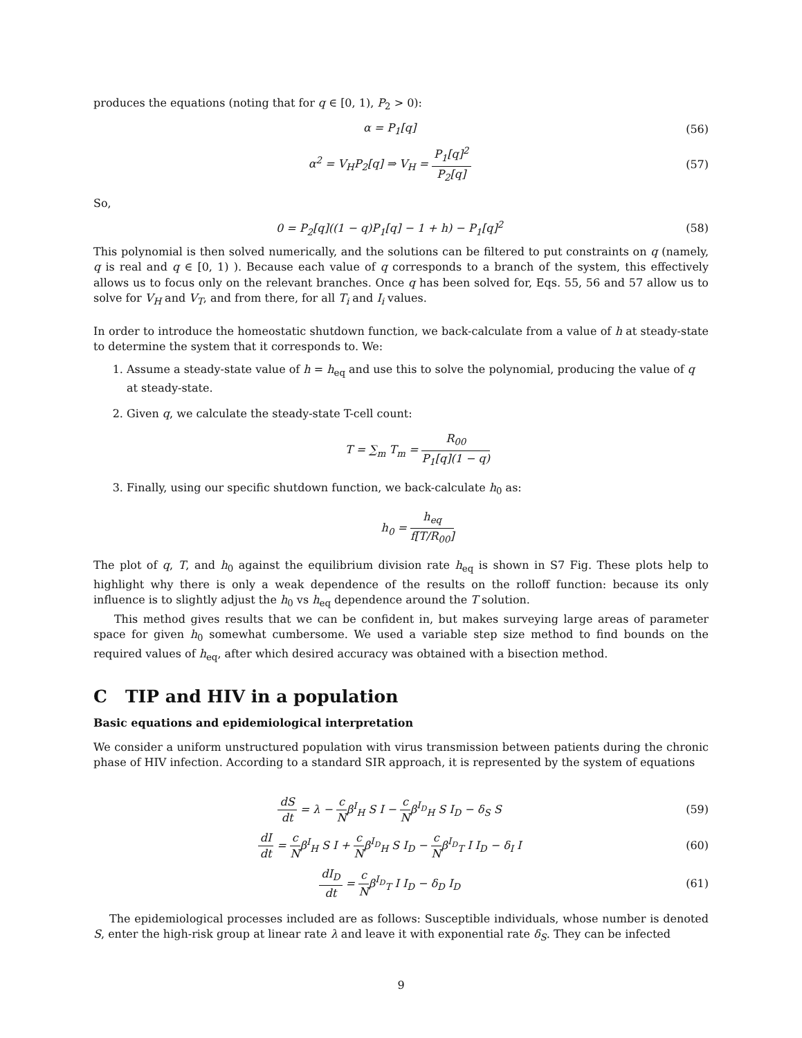produces the equations (noting that for q ∈ [0, 1), P<sub>2</sub> > 0):
α = P<sub>1</sub>[q] (56)
α<sup>2</sup> = V<sub>H</sub>P<sub>2</sub>[q] ⇒ V<sub>H</sub> = P<sub>1</sub>[q]<sup>2</sup> P<sub>2</sub>[q] (57)
So,
0 = P<sub>2</sub>[q]((1 − q)P<sub>1</sub>[q] − 1 + h) − P<sub>1</sub>[q]<sup>2</sup> (58)
This polynomial is then solved numerically, and the solutions can be filtered to put constraints on q (namely, q is real and q ∈ [0, 1) ). Because each value of q corresponds to a branch of the system, this effectively allows us to focus only on the relevant branches. Once q has been solved for, Eqs. 55, 56 and 57 allow us to solve for V<sub>H</sub> and V<sub>T</sub>, and from there, for all T<sub>i</sub> and I<sub>i</sub> values.
In order to introduce the homeostatic shutdown function, we back-calculate from a value of h at steady-state to determine the system that it corresponds to. We:
1. Assume a steady-state value of h = h<sub>eq</sub> and use this to solve the polynomial, producing the value of q at steady-state.
2. Given q, we calculate the steady-state T-cell count:
T = ∑<sub>m</sub> T<sub>m</sub> = R<sub>00</sub> P<sub>1</sub>[q](1 − q)
3. Finally, using our specific shutdown function, we back-calculate h<sub>0</sub> as:
h<sub>0</sub> = h<sub>eq</sub> f[T/R<sub>00</sub>]
The plot of q, T, and h<sub>0</sub> against the equilibrium division rate h<sub>eq</sub> is shown in S7 Fig. These plots help to highlight why there is only a weak dependence of the results on the rolloff function: because its only influence is to slightly adjust the h<sub>0</sub> vs h<sub>eq</sub> dependence around the T solution.
This method gives results that we can be confident in, but makes surveying large areas of parameter space for given h<sub>0</sub> somewhat cumbersome. We used a variable step size method to find bounds on the required values of h<sub>eq</sub>, after which desired accuracy was obtained with a bisection method.
C TIP and HIV in a population
Basic equations and epidemiological interpretation
We consider a uniform unstructured population with virus transmission between patients during the chronic phase of HIV infection. According to a standard SIR approach, it is represented by the system of equations
dS dt = λ − c Nβ<sup>I</sup><sub>H</sub> S I − c Nβ<sup>I<sub>D</sub></sup><sub>H</sub> S I<sub>D</sub> − δ<sub>S</sub> S (59)
dI dt = c Nβ<sup>I</sup><sub>H</sub> S I + c Nβ<sup>I<sub>D</sub></sup><sub>H</sub> S I<sub>D</sub> − c Nβ<sup>I<sub>D</sub></sup><sub>T</sub> I I<sub>D</sub> − δ<sub>I</sub> I (60)
dI<sub>D</sub> dt = c Nβ<sup>I<sub>D</sub></sup><sub>T</sub> I I<sub>D</sub> − δ<sub>D</sub> I<sub>D</sub> (61)
The epidemiological processes included are as follows: Susceptible individuals, whose number is denoted S, enter the high-risk group at linear rate λ and leave it with exponential rate δ<sub>S</sub>. They can be infected
9